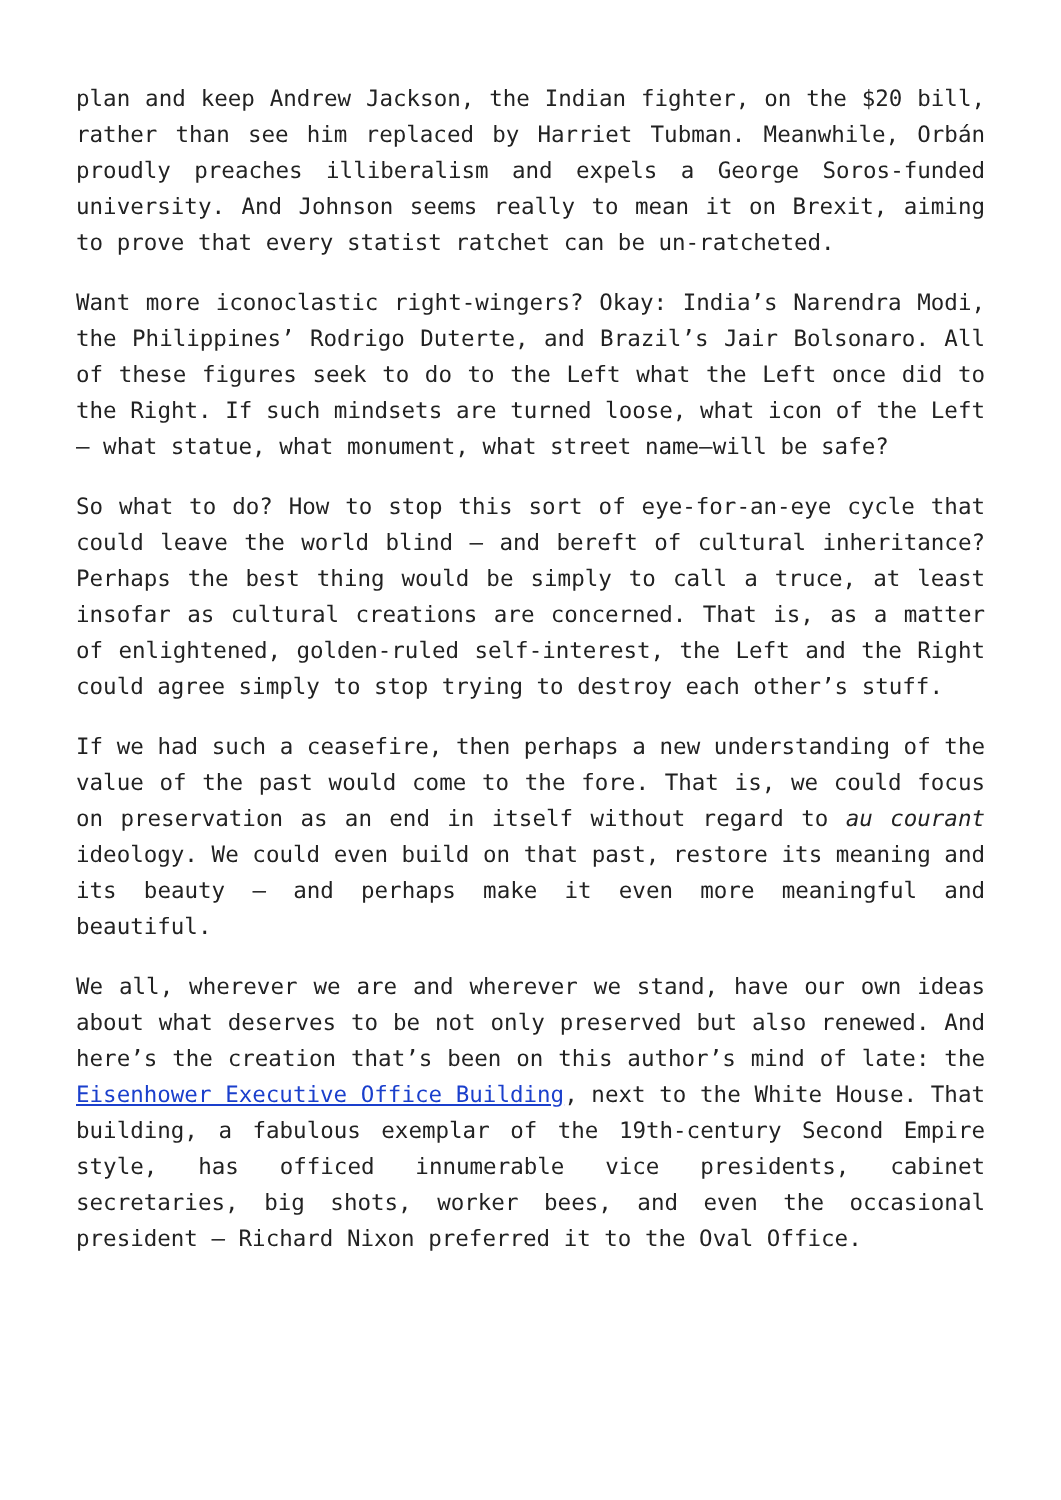plan and keep Andrew Jackson, the Indian fighter, on the $20 bill, rather than see him replaced by Harriet Tubman. Meanwhile, Orbán proudly preaches illiberalism and expels a George Soros-funded university. And Johnson seems really to mean it on Brexit, aiming to prove that every statist ratchet can be un-ratcheted.
Want more iconoclastic right-wingers? Okay: India’s Narendra Modi, the Philippines’ Rodrigo Duterte, and Brazil’s Jair Bolsonaro. All of these figures seek to do to the Left what the Left once did to the Right. If such mindsets are turned loose, what icon of the Left – what statue, what monument, what street name—will be safe?
So what to do? How to stop this sort of eye-for-an-eye cycle that could leave the world blind – and bereft of cultural inheritance? Perhaps the best thing would be simply to call a truce, at least insofar as cultural creations are concerned. That is, as a matter of enlightened, golden-ruled self-interest, the Left and the Right could agree simply to stop trying to destroy each other’s stuff.
If we had such a ceasefire, then perhaps a new understanding of the value of the past would come to the fore. That is, we could focus on preservation as an end in itself without regard to au courant ideology. We could even build on that past, restore its meaning and its beauty – and perhaps make it even more meaningful and beautiful.
We all, wherever we are and wherever we stand, have our own ideas about what deserves to be not only preserved but also renewed. And here’s the creation that’s been on this author’s mind of late: the Eisenhower Executive Office Building, next to the White House. That building, a fabulous exemplar of the 19th-century Second Empire style, has officed innumerable vice presidents, cabinet secretaries, big shots, worker bees, and even the occasional president – Richard Nixon preferred it to the Oval Office.